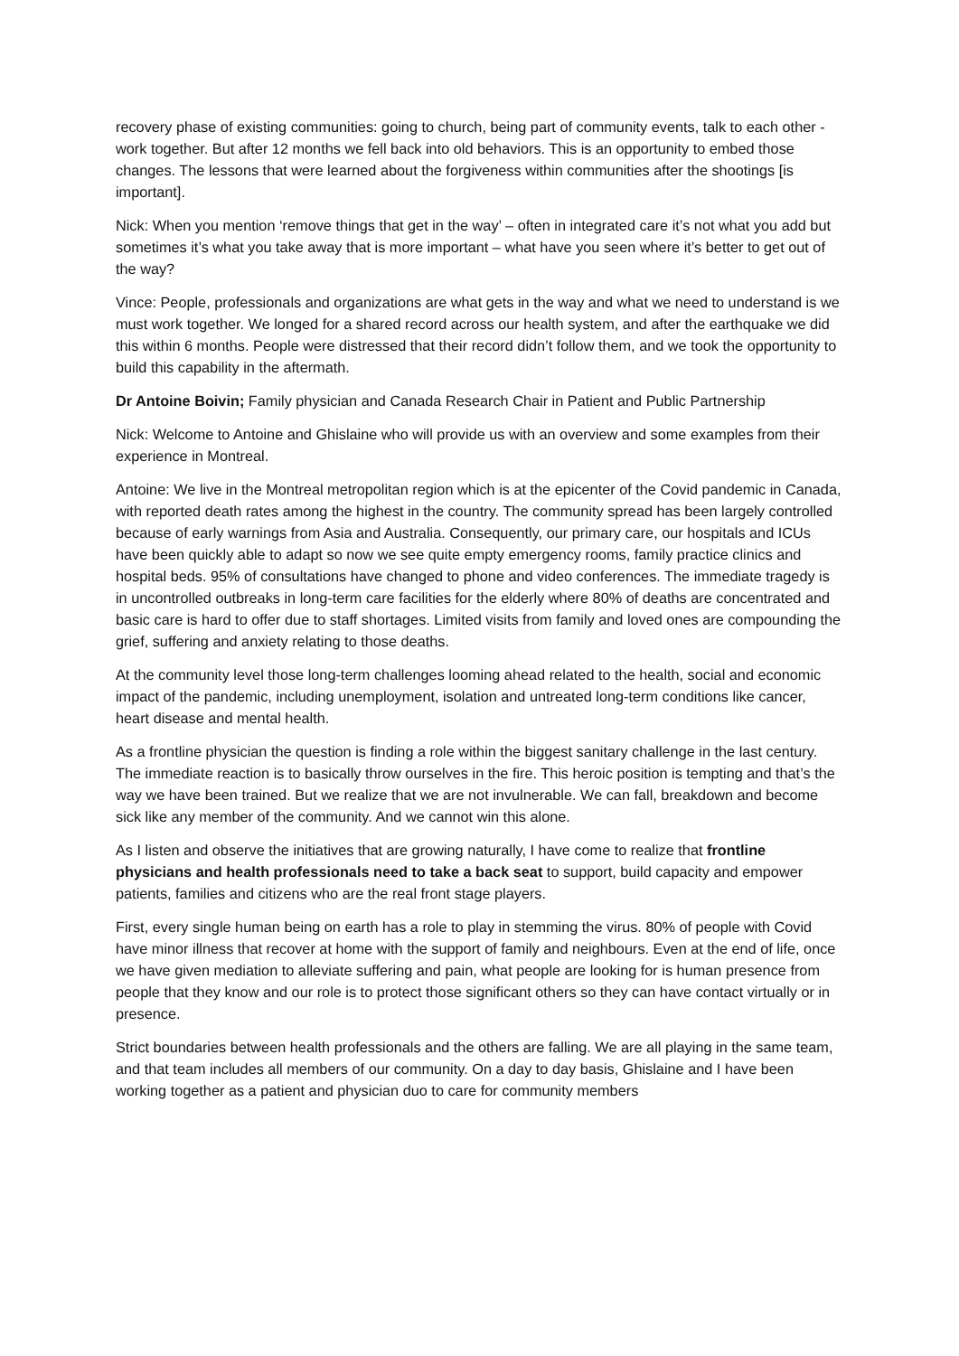recovery phase of existing communities: going to church, being part of community events, talk to each other - work together. But after 12 months we fell back into old behaviors. This is an opportunity to embed those changes. The lessons that were learned about the forgiveness within communities after the shootings [is important].
Nick: When you mention ‘remove things that get in the way’ – often in integrated care it’s not what you add but sometimes it’s what you take away that is more important – what have you seen where it’s better to get out of the way?
Vince: People, professionals and organizations are what gets in the way and what we need to understand is we must work together. We longed for a shared record across our health system, and after the earthquake we did this within 6 months. People were distressed that their record didn’t follow them, and we took the opportunity to build this capability in the aftermath.
Dr Antoine Boivin; Family physician and Canada Research Chair in Patient and Public Partnership
Nick: Welcome to Antoine and Ghislaine who will provide us with an overview and some examples from their experience in Montreal.
Antoine: We live in the Montreal metropolitan region which is at the epicenter of the Covid pandemic in Canada, with reported death rates among the highest in the country. The community spread has been largely controlled because of early warnings from Asia and Australia. Consequently, our primary care, our hospitals and ICUs have been quickly able to adapt so now we see quite empty emergency rooms, family practice clinics and hospital beds. 95% of consultations have changed to phone and video conferences. The immediate tragedy is in uncontrolled outbreaks in long-term care facilities for the elderly where 80% of deaths are concentrated and basic care is hard to offer due to staff shortages. Limited visits from family and loved ones are compounding the grief, suffering and anxiety relating to those deaths.
At the community level those long-term challenges looming ahead related to the health, social and economic impact of the pandemic, including unemployment, isolation and untreated long-term conditions like cancer, heart disease and mental health.
As a frontline physician the question is finding a role within the biggest sanitary challenge in the last century. The immediate reaction is to basically throw ourselves in the fire. This heroic position is tempting and that’s the way we have been trained. But we realize that we are not invulnerable. We can fall, breakdown and become sick like any member of the community. And we cannot win this alone.
As I listen and observe the initiatives that are growing naturally, I have come to realize that frontline physicians and health professionals need to take a back seat to support, build capacity and empower patients, families and citizens who are the real front stage players.
First, every single human being on earth has a role to play in stemming the virus. 80% of people with Covid have minor illness that recover at home with the support of family and neighbours. Even at the end of life, once we have given mediation to alleviate suffering and pain, what people are looking for is human presence from people that they know and our role is to protect those significant others so they can have contact virtually or in presence.
Strict boundaries between health professionals and the others are falling. We are all playing in the same team, and that team includes all members of our community. On a day to day basis, Ghislaine and I have been working together as a patient and physician duo to care for community members